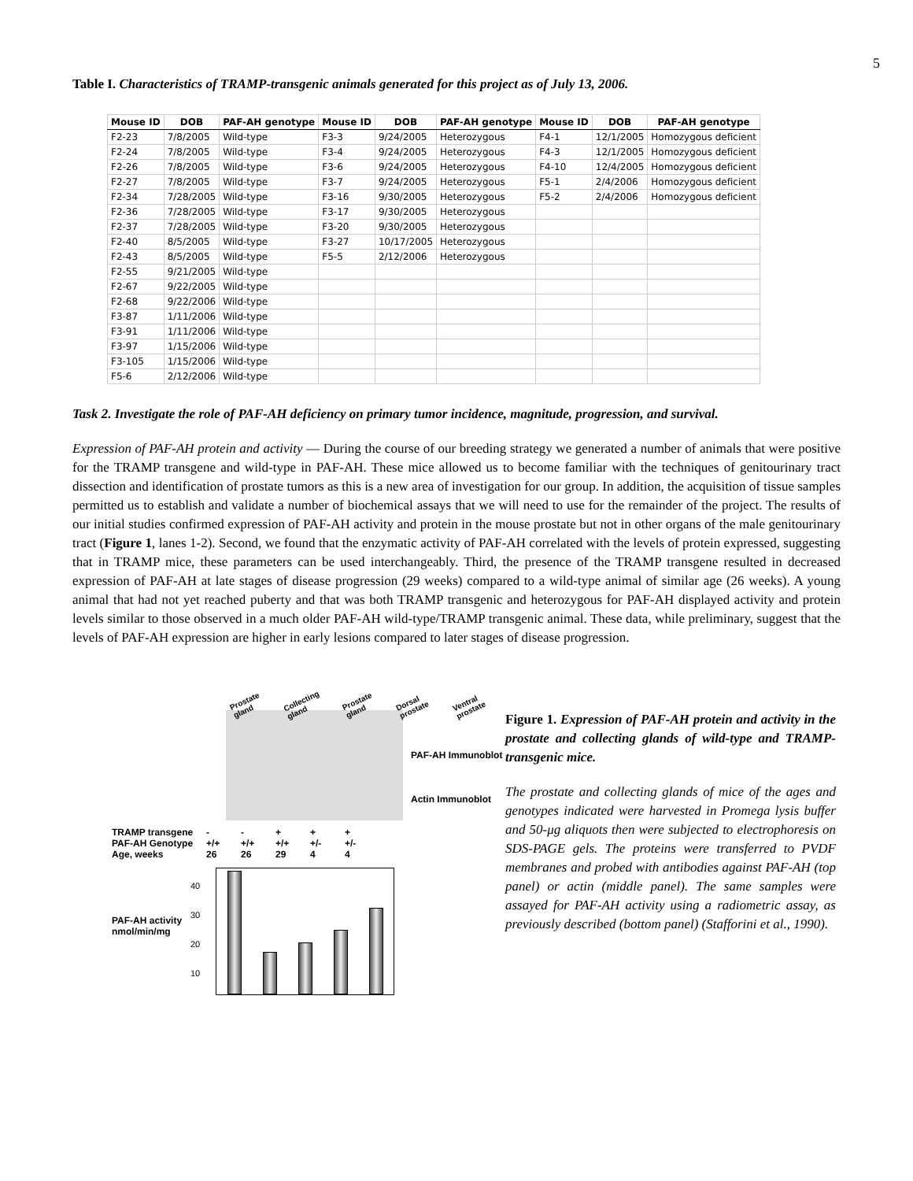5
Table I. Characteristics of TRAMP-transgenic animals generated for this project as of July 13, 2006.
| Mouse ID | DOB | PAF-AH genotype | Mouse ID | DOB | PAF-AH genotype | Mouse ID | DOB | PAF-AH genotype |
| --- | --- | --- | --- | --- | --- | --- | --- | --- |
| F2-23 | 7/8/2005 | Wild-type | F3-3 | 9/24/2005 | Heterozygous | F4-1 | 12/1/2005 | Homozygous deficient |
| F2-24 | 7/8/2005 | Wild-type | F3-4 | 9/24/2005 | Heterozygous | F4-3 | 12/1/2005 | Homozygous deficient |
| F2-26 | 7/8/2005 | Wild-type | F3-6 | 9/24/2005 | Heterozygous | F4-10 | 12/4/2005 | Homozygous deficient |
| F2-27 | 7/8/2005 | Wild-type | F3-7 | 9/24/2005 | Heterozygous | F5-1 | 2/4/2006 | Homozygous deficient |
| F2-34 | 7/28/2005 | Wild-type | F3-16 | 9/30/2005 | Heterozygous | F5-2 | 2/4/2006 | Homozygous deficient |
| F2-36 | 7/28/2005 | Wild-type | F3-17 | 9/30/2005 | Heterozygous | | | |
| F2-37 | 7/28/2005 | Wild-type | F3-20 | 9/30/2005 | Heterozygous | | | |
| F2-40 | 8/5/2005 | Wild-type | F3-27 | 10/17/2005 | Heterozygous | | | |
| F2-43 | 8/5/2005 | Wild-type | F5-5 | 2/12/2006 | Heterozygous | | | |
| F2-55 | 9/21/2005 | Wild-type | | | | | | |
| F2-67 | 9/22/2005 | Wild-type | | | | | | |
| F2-68 | 9/22/2006 | Wild-type | | | | | | |
| F3-87 | 1/11/2006 | Wild-type | | | | | | |
| F3-91 | 1/11/2006 | Wild-type | | | | | | |
| F3-97 | 1/15/2006 | Wild-type | | | | | | |
| F3-105 | 1/15/2006 | Wild-type | | | | | | |
| F5-6 | 2/12/2006 | Wild-type | | | | | | |
Task 2. Investigate the role of PAF-AH deficiency on primary tumor incidence, magnitude, progression, and survival.
Expression of PAF-AH protein and activity — During the course of our breeding strategy we generated a number of animals that were positive for the TRAMP transgene and wild-type in PAF-AH. These mice allowed us to become familiar with the techniques of genitourinary tract dissection and identification of prostate tumors as this is a new area of investigation for our group. In addition, the acquisition of tissue samples permitted us to establish and validate a number of biochemical assays that we will need to use for the remainder of the project. The results of our initial studies confirmed expression of PAF-AH activity and protein in the mouse prostate but not in other organs of the male genitourinary tract (Figure 1, lanes 1-2). Second, we found that the enzymatic activity of PAF-AH correlated with the levels of protein expressed, suggesting that in TRAMP mice, these parameters can be used interchangeably. Third, the presence of the TRAMP transgene resulted in decreased expression of PAF-AH at late stages of disease progression (29 weeks) compared to a wild-type animal of similar age (26 weeks). A young animal that had not yet reached puberty and that was both TRAMP transgenic and heterozygous for PAF-AH displayed activity and protein levels similar to those observed in a much older PAF-AH wild-type/TRAMP transgenic animal. These data, while preliminary, suggest that the levels of PAF-AH expression are higher in early lesions compared to later stages of disease progression.
Prostate gland Collecting gland Prostate gland Dorsal prostate Ventral prostate
PAF-AH Immunoblot
Actin Immunoblot
TRAMP transgene
-
-
+
+
+
PAF-AH Genotype
+/+
+/+
+/+
+/-
+/-
Age, weeks
26
26
29
4
4
PAF-AH activity nmol/min/mg
40
30
20
10
Figure 1. Expression of PAF-AH protein and activity in the prostate and collecting glands of wild-type and TRAMP-transgenic mice.
The prostate and collecting glands of mice of the ages and genotypes indicated were harvested in Promega lysis buffer and 50-μg aliquots then were subjected to electrophoresis on SDS-PAGE gels. The proteins were transferred to PVDF membranes and probed with antibodies against PAF-AH (top panel) or actin (middle panel). The same samples were assayed for PAF-AH activity using a radiometric assay, as previously described (bottom panel) (Stafforini et al., 1990).